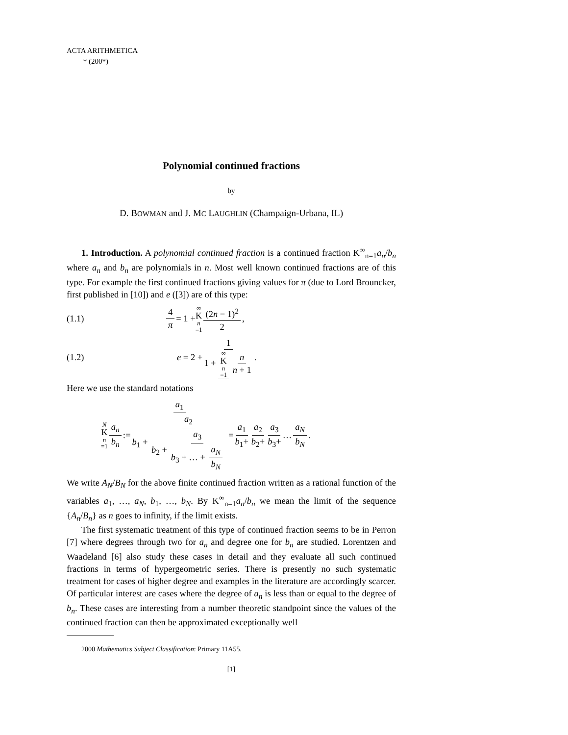ACTA ARITHMETICA
* (200*)
Polynomial continued fractions
by
D. BOWMAN and J. MC LAUGHLIN (Champaign-Urbana, IL)
1. Introduction. A polynomial continued fraction is a continued fraction K<sup>∞</sup><sub>n=1</sub>a<sub>n</sub>/b<sub>n</sub> where a<sub>n</sub> and b<sub>n</sub> are polynomials in n. Most well known continued fractions are of this type. For example the first continued fractions giving values for π (due to Lord Brouncker, first published in [10]) and e ([3]) are of this type:
(1.1) 4 π = 1 + ∞ K n =1 (2n − 1)<sup>2</sup> 2,
(1.2) e = 2 + 1 1 + ∞ K n =1 n n + 1.
Here we use the standard notations
N K n =1 a<sub>n</sub> b<sub>n</sub> := a<sub>1</sub> b<sub>1</sub> + a<sub>2</sub> b<sub>2</sub> + a<sub>3</sub> b<sub>3</sub> + … + a<sub>N</sub> b<sub>N</sub> = a<sub>1</sub> b<sub>1</sub>+ a<sub>2</sub> b<sub>2</sub>+ a<sub>3</sub> b<sub>3</sub>+ … a<sub>N</sub> b<sub>N</sub>.
We write A<sub>N</sub>/B<sub>N</sub> for the above finite continued fraction written as a rational function of the variables a<sub>1</sub>, …, a<sub>N</sub>, b<sub>1</sub>, …, b<sub>N</sub>. By K<sup>∞</sup><sub>n=1</sub>a<sub>n</sub>/b<sub>n</sub> we mean the limit of the sequence {A<sub>n</sub>/B<sub>n</sub>} as n goes to infinity, if the limit exists.
The first systematic treatment of this type of continued fraction seems to be in Perron [7] where degrees through two for a<sub>n</sub> and degree one for b<sub>n</sub> are studied. Lorentzen and Waadeland [6] also study these cases in detail and they evaluate all such continued fractions in terms of hypergeometric series. There is presently no such systematic treatment for cases of higher degree and examples in the literature are accordingly scarcer. Of particular interest are cases where the degree of a<sub>n</sub> is less than or equal to the degree of b<sub>n</sub>. These cases are interesting from a number theoretic standpoint since the values of the continued fraction can then be approximated exceptionally well
2000 Mathematics Subject Classification: Primary 11A55.
[1]